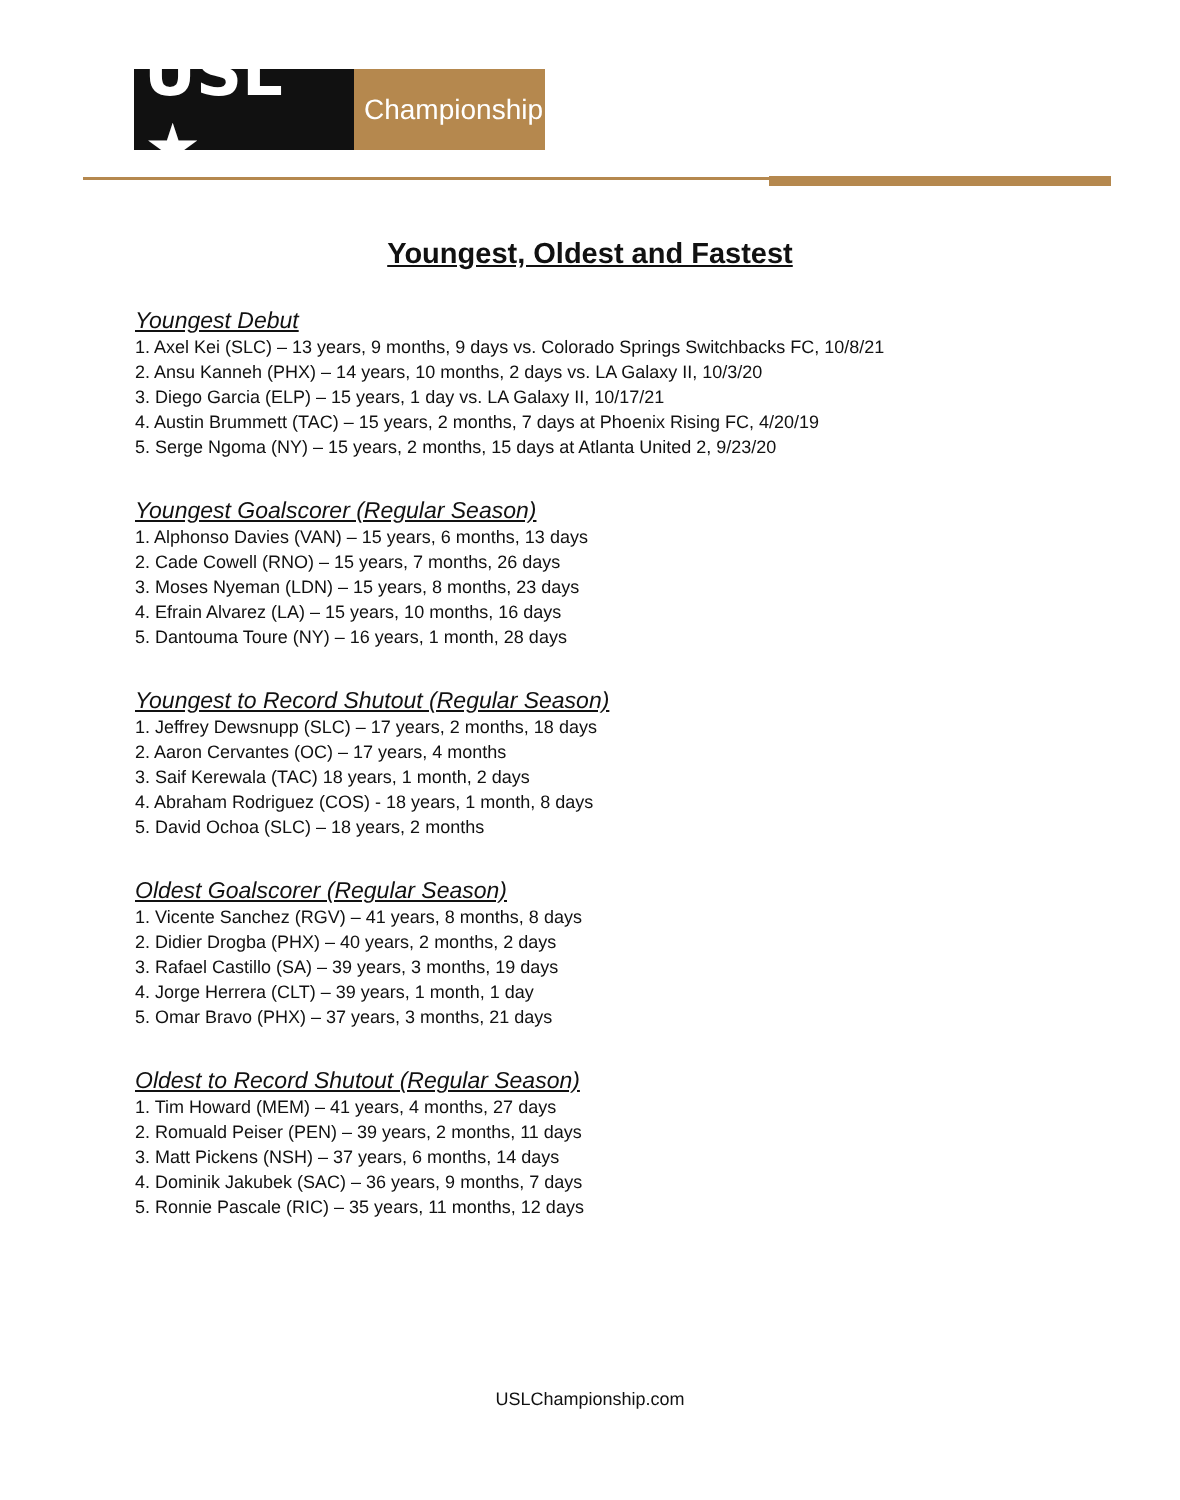USL ★
Championship
Youngest, Oldest and Fastest
Youngest Debut
1. Axel Kei (SLC) – 13 years, 9 months, 9 days vs. Colorado Springs Switchbacks FC, 10/8/21
2. Ansu Kanneh (PHX) – 14 years, 10 months, 2 days vs. LA Galaxy II, 10/3/20
3. Diego Garcia (ELP) – 15 years, 1 day vs. LA Galaxy II, 10/17/21
4. Austin Brummett (TAC) – 15 years, 2 months, 7 days at Phoenix Rising FC, 4/20/19
5. Serge Ngoma (NY) – 15 years, 2 months, 15 days at Atlanta United 2, 9/23/20
Youngest Goalscorer (Regular Season)
1. Alphonso Davies (VAN) – 15 years, 6 months, 13 days
2. Cade Cowell (RNO) – 15 years, 7 months, 26 days
3. Moses Nyeman (LDN) – 15 years, 8 months, 23 days
4. Efrain Alvarez (LA) – 15 years, 10 months, 16 days
5. Dantouma Toure (NY) – 16 years, 1 month, 28 days
Youngest to Record Shutout (Regular Season)
1. Jeffrey Dewsnupp (SLC) – 17 years, 2 months, 18 days
2. Aaron Cervantes (OC) – 17 years, 4 months
3. Saif Kerewala (TAC) 18 years, 1 month, 2 days
4. Abraham Rodriguez (COS) - 18 years, 1 month, 8 days
5. David Ochoa (SLC) – 18 years, 2 months
Oldest Goalscorer (Regular Season)
1. Vicente Sanchez (RGV) – 41 years, 8 months, 8 days
2. Didier Drogba (PHX) – 40 years, 2 months, 2 days
3. Rafael Castillo (SA) – 39 years, 3 months, 19 days
4. Jorge Herrera (CLT) – 39 years, 1 month, 1 day
5. Omar Bravo (PHX) – 37 years, 3 months, 21 days
Oldest to Record Shutout (Regular Season)
1. Tim Howard (MEM) – 41 years, 4 months, 27 days
2. Romuald Peiser (PEN) – 39 years, 2 months, 11 days
3. Matt Pickens (NSH) – 37 years, 6 months, 14 days
4. Dominik Jakubek (SAC) – 36 years, 9 months, 7 days
5. Ronnie Pascale (RIC) – 35 years, 11 months, 12 days
USLChampionship.com